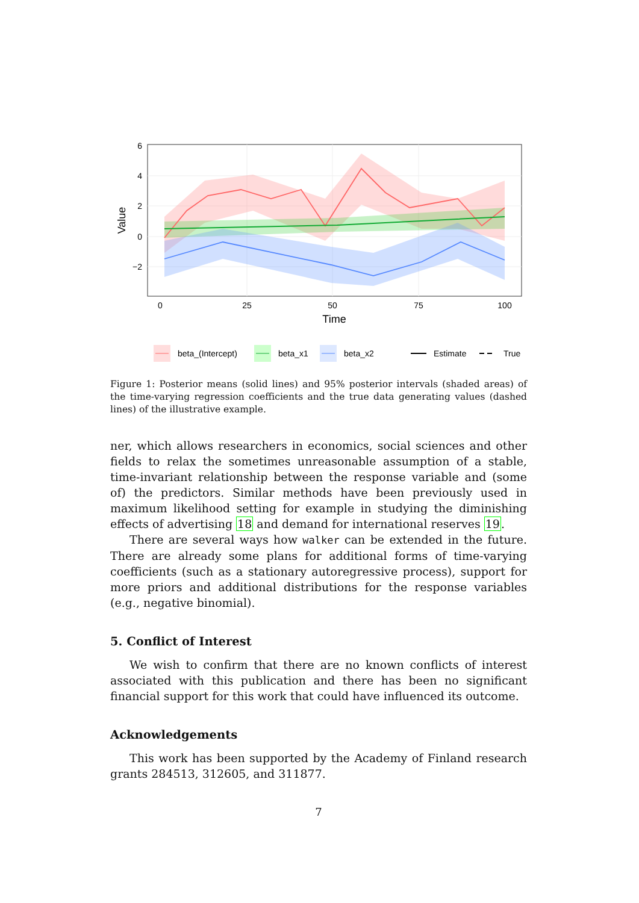6
4
2
0
−2
0
25
50
75
100
Time
Value
beta_(Intercept)
beta_x1
beta_x2
Estimate
True
Figure 1: Posterior means (solid lines) and 95% posterior intervals (shaded areas) of the time-varying regression coefficients and the true data generating values (dashed lines) of the illustrative example.
ner, which allows researchers in economics, social sciences and other fields to relax the sometimes unreasonable assumption of a stable, time-invariant relationship between the response variable and (some of) the predictors. Similar methods have been previously used in maximum likelihood setting for example in studying the diminishing effects of advertising 18 and demand for international reserves 19.
There are several ways how walker can be extended in the future. There are already some plans for additional forms of time-varying coefficients (such as a stationary autoregressive process), support for more priors and additional distributions for the response variables (e.g., negative binomial).
5. Conflict of Interest
We wish to confirm that there are no known conflicts of interest associated with this publication and there has been no significant financial support for this work that could have influenced its outcome.
Acknowledgements
This work has been supported by the Academy of Finland research grants 284513, 312605, and 311877.
7